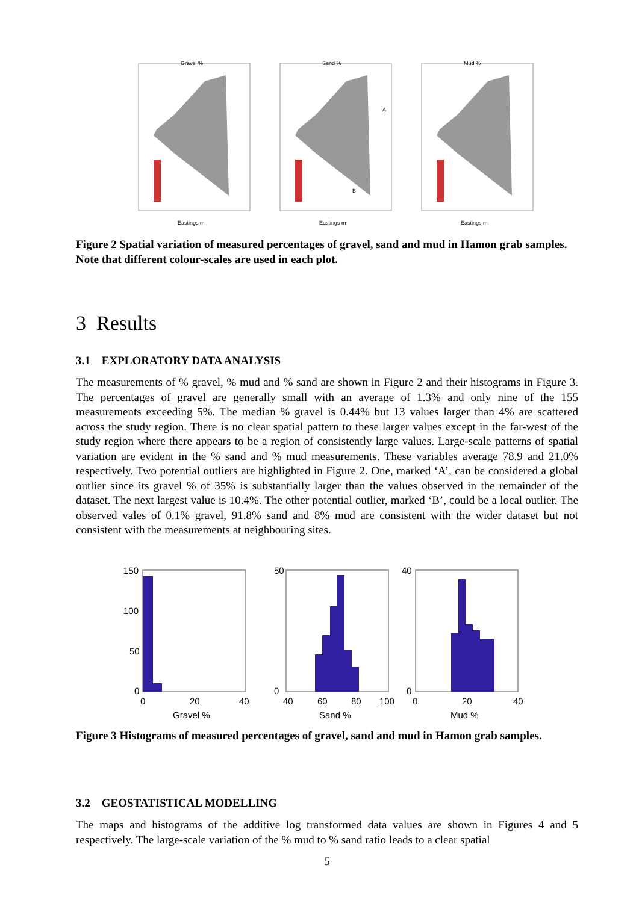Gravel %
Eastings m
Sand %
Eastings m
A
B
Mud %
Eastings m
Figure 2 Spatial variation of measured percentages of gravel, sand and mud in Hamon grab samples. Note that different colour-scales are used in each plot.
3 Results
3.1 EXPLORATORY DATA ANALYSIS
The measurements of % gravel, % mud and % sand are shown in Figure 2 and their histograms in Figure 3. The percentages of gravel are generally small with an average of 1.3% and only nine of the 155 measurements exceeding 5%. The median % gravel is 0.44% but 13 values larger than 4% are scattered across the study region. There is no clear spatial pattern to these larger values except in the far-west of the study region where there appears to be a region of consistently large values. Large-scale patterns of spatial variation are evident in the % sand and % mud measurements. These variables average 78.9 and 21.0% respectively. Two potential outliers are highlighted in Figure 2. One, marked ‘A’, can be considered a global outlier since its gravel % of 35% is substantially larger than the values observed in the remainder of the dataset. The next largest value is 10.4%. The other potential outlier, marked ‘B’, could be a local outlier. The observed vales of 0.1% gravel, 91.8% sand and 8% mud are consistent with the wider dataset but not consistent with the measurements at neighbouring sites.
150
100
50
0
0
20
40
Gravel %
50
0
40
60
80
100
Sand %
40
0
0
20
40
Mud %
Figure 3 Histograms of measured percentages of gravel, sand and mud in Hamon grab samples.
3.2 GEOSTATISTICAL MODELLING
The maps and histograms of the additive log transformed data values are shown in Figures 4 and 5 respectively. The large-scale variation of the % mud to % sand ratio leads to a clear spatial
5